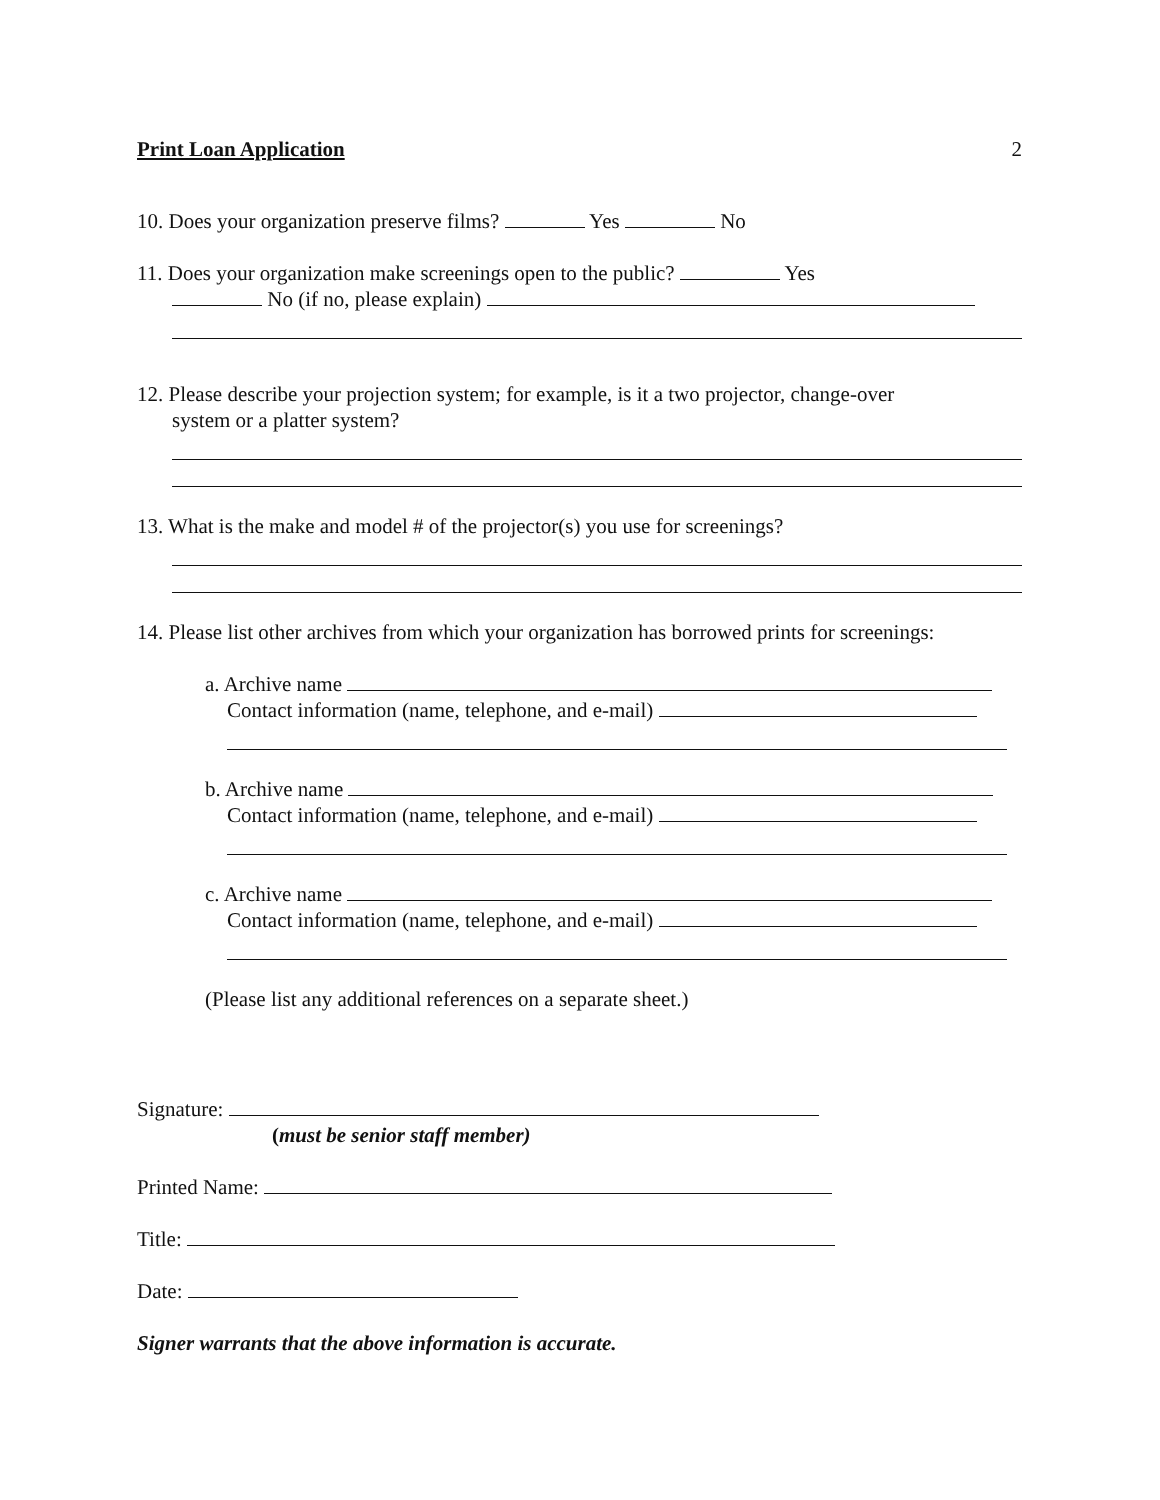Print Loan Application 2
10. Does your organization preserve films? Yes No
11. Does your organization make screenings open to the public? Yes
No (if no, please explain)
12. Please describe your projection system; for example, is it a two projector, change-over
system or a platter system?
13. What is the make and model # of the projector(s) you use for screenings?
14. Please list other archives from which your organization has borrowed prints for screenings:
a. Archive name
Contact information (name, telephone, and e-mail)
b. Archive name
Contact information (name, telephone, and e-mail)
c. Archive name
Contact information (name, telephone, and e-mail)
(Please list any additional references on a separate sheet.)
Signature:
(must be senior staff member)
Printed Name:
Title:
Date:
Signer warrants that the above information is accurate.